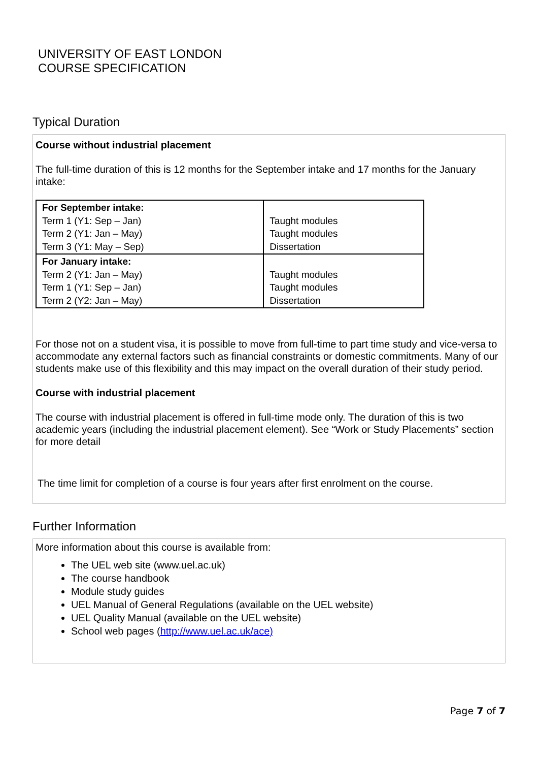UNIVERSITY OF EAST LONDON
COURSE SPECIFICATION
Typical Duration
Course without industrial placement
The full-time duration of this is 12 months for the September intake and 17 months for the January intake:
| For September intake: Term 1 (Y1: Sep – Jan) Term 2 (Y1: Jan – May) Term 3 (Y1: May – Sep) | Taught modules Taught modules Dissertation |
| For January intake: Term 2 (Y1: Jan – May) Term 1 (Y1: Sep – Jan) Term 2 (Y2: Jan – May) | Taught modules Taught modules Dissertation |
For those not on a student visa, it is possible to move from full-time to part time study and vice-versa to accommodate any external factors such as financial constraints or domestic commitments. Many of our students make use of this flexibility and this may impact on the overall duration of their study period.
Course with industrial placement
The course with industrial placement is offered in full-time mode only. The duration of this is two academic years (including the industrial placement element). See “Work or Study Placements” section for more detail
The time limit for completion of a course is four years after first enrolment on the course.
Further Information
More information about this course is available from:
The UEL web site (www.uel.ac.uk)
The course handbook
Module study guides
UEL Manual of General Regulations (available on the UEL website)
UEL Quality Manual (available on the UEL website)
School web pages (http://www.uel.ac.uk/ace)
Page 7 of 7